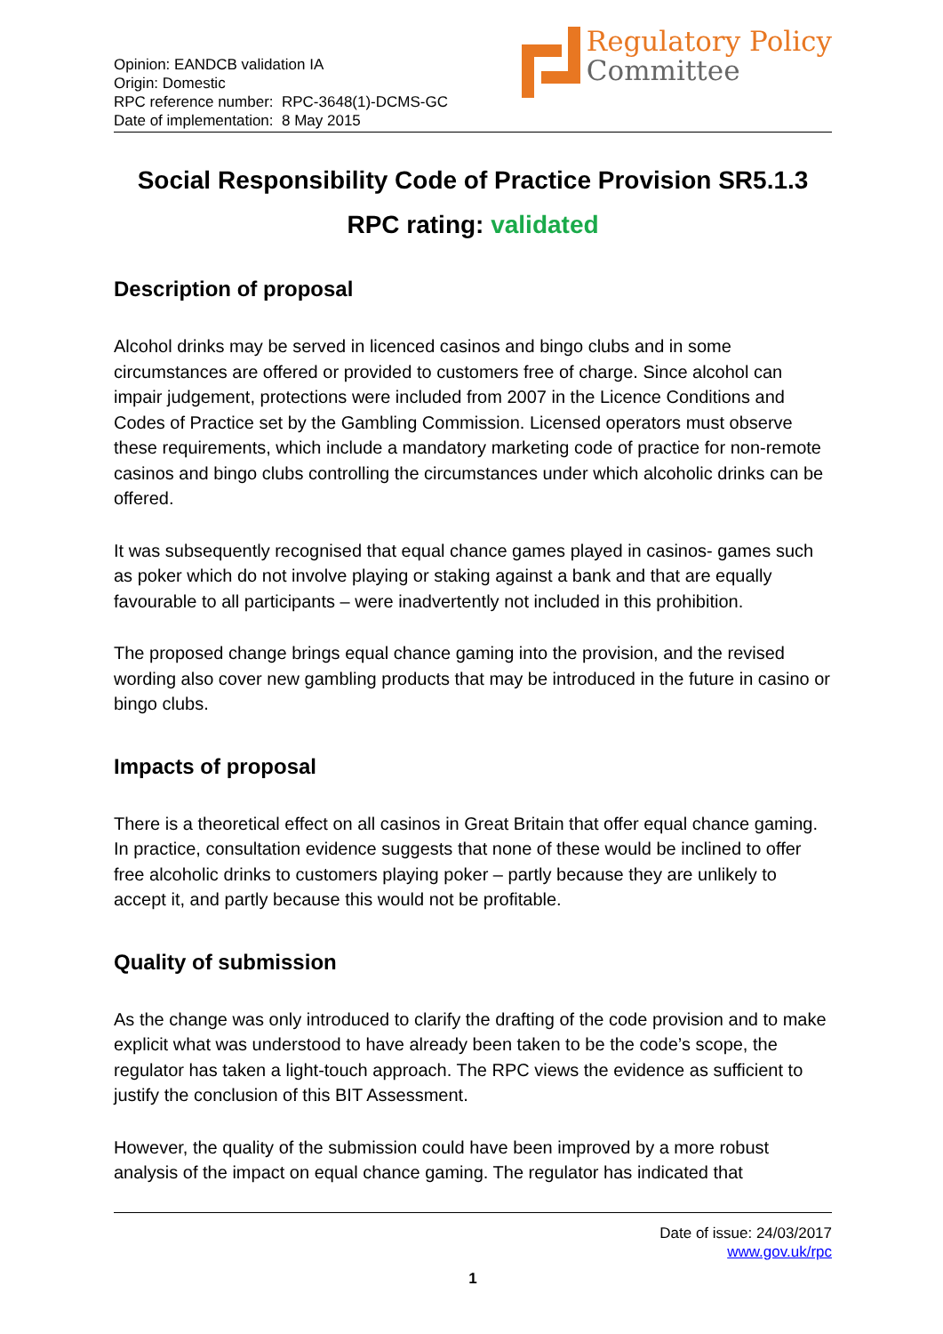Opinion: EANDCB validation IA
Origin: Domestic
RPC reference number: RPC-3648(1)-DCMS-GC
Date of implementation: 8 May 2015
Regulatory Policy
Committee
Social Responsibility Code of Practice Provision SR5.1.3
RPC rating: validated
Description of proposal
Alcohol drinks may be served in licenced casinos and bingo clubs and in some circumstances are offered or provided to customers free of charge. Since alcohol can impair judgement, protections were included from 2007 in the Licence Conditions and Codes of Practice set by the Gambling Commission. Licensed operators must observe these requirements, which include a mandatory marketing code of practice for non-remote casinos and bingo clubs controlling the circumstances under which alcoholic drinks can be offered.
It was subsequently recognised that equal chance games played in casinos- games such as poker which do not involve playing or staking against a bank and that are equally favourable to all participants – were inadvertently not included in this prohibition.
The proposed change brings equal chance gaming into the provision, and the revised wording also cover new gambling products that may be introduced in the future in casino or bingo clubs.
Impacts of proposal
There is a theoretical effect on all casinos in Great Britain that offer equal chance gaming. In practice, consultation evidence suggests that none of these would be inclined to offer free alcoholic drinks to customers playing poker – partly because they are unlikely to accept it, and partly because this would not be profitable.
Quality of submission
As the change was only introduced to clarify the drafting of the code provision and to make explicit what was understood to have already been taken to be the code’s scope, the regulator has taken a light-touch approach. The RPC views the evidence as sufficient to justify the conclusion of this BIT Assessment.
However, the quality of the submission could have been improved by a more robust analysis of the impact on equal chance gaming. The regulator has indicated that
Date of issue: 24/03/2017
www.gov.uk/rpc
1